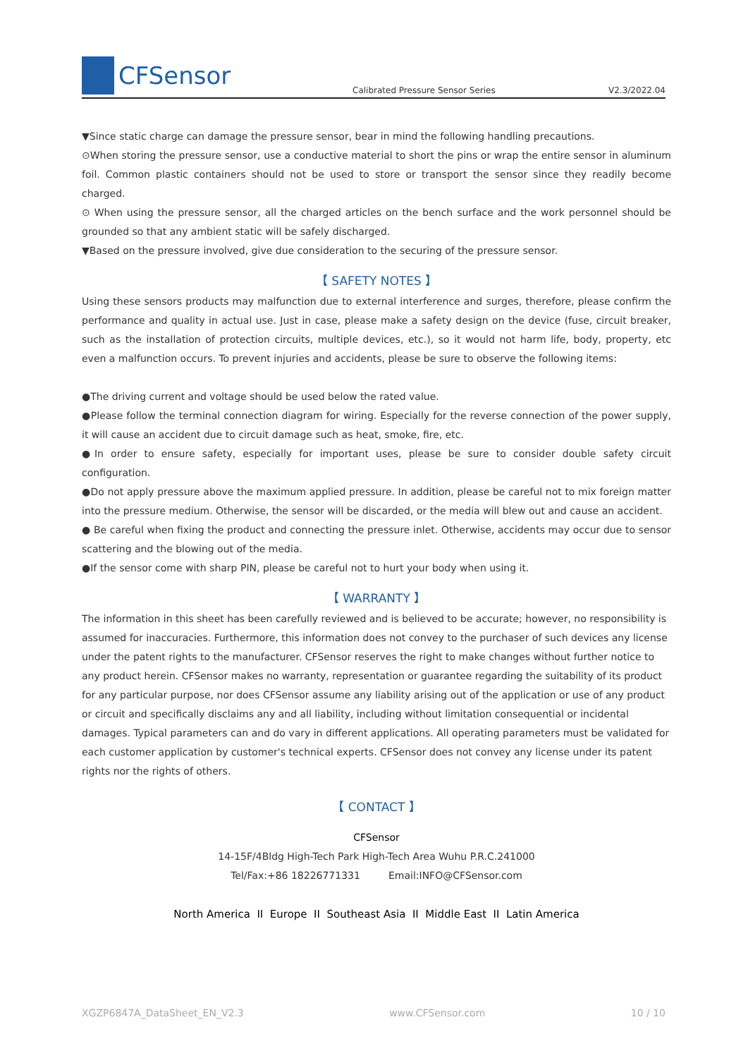CFSensor
Calibrated Pressure Sensor Series
V2.3/2022.04
▼Since static charge can damage the pressure sensor, bear in mind the following handling precautions.
⊙When storing the pressure sensor, use a conductive material to short the pins or wrap the entire sensor in aluminum foil. Common plastic containers should not be used to store or transport the sensor since they readily become charged.
⊙ When using the pressure sensor, all the charged articles on the bench surface and the work personnel should be grounded so that any ambient static will be safely discharged.
▼Based on the pressure involved, give due consideration to the securing of the pressure sensor.
【 SAFETY NOTES 】
Using these sensors products may malfunction due to external interference and surges, therefore, please confirm the performance and quality in actual use. Just in case, please make a safety design on the device (fuse, circuit breaker, such as the installation of protection circuits, multiple devices, etc.), so it would not harm life, body, property, etc even a malfunction occurs. To prevent injuries and accidents, please be sure to observe the following items:
●The driving current and voltage should be used below the rated value.
●Please follow the terminal connection diagram for wiring. Especially for the reverse connection of the power supply, it will cause an accident due to circuit damage such as heat, smoke, fire, etc.
●In order to ensure safety, especially for important uses, please be sure to consider double safety circuit configuration.
●Do not apply pressure above the maximum applied pressure. In addition, please be careful not to mix foreign matter into the pressure medium. Otherwise, the sensor will be discarded, or the media will blew out and cause an accident.
● Be careful when fixing the product and connecting the pressure inlet. Otherwise, accidents may occur due to sensor scattering and the blowing out of the media.
●If the sensor come with sharp PIN, please be careful not to hurt your body when using it.
【 WARRANTY 】
The information in this sheet has been carefully reviewed and is believed to be accurate; however, no responsibility is assumed for inaccuracies. Furthermore, this information does not convey to the purchaser of such devices any license under the patent rights to the manufacturer. CFSensor reserves the right to make changes without further notice to any product herein. CFSensor makes no warranty, representation or guarantee regarding the suitability of its product for any particular purpose, nor does CFSensor assume any liability arising out of the application or use of any product or circuit and specifically disclaims any and all liability, including without limitation consequential or incidental damages. Typical parameters can and do vary in different applications. All operating parameters must be validated for each customer application by customer's technical experts. CFSensor does not convey any license under its patent rights nor the rights of others.
【 CONTACT 】
CFSensor
14-15F/4Bldg High-Tech Park High-Tech Area Wuhu P.R.C.241000
Tel/Fax:+86 18226771331 Email:INFO@CFSensor.com
North America II Europe II Southeast Asia II Middle East II Latin America
XGZP6847A_DataSheet_EN_V2.3 www.CFSensor.com 10 / 10